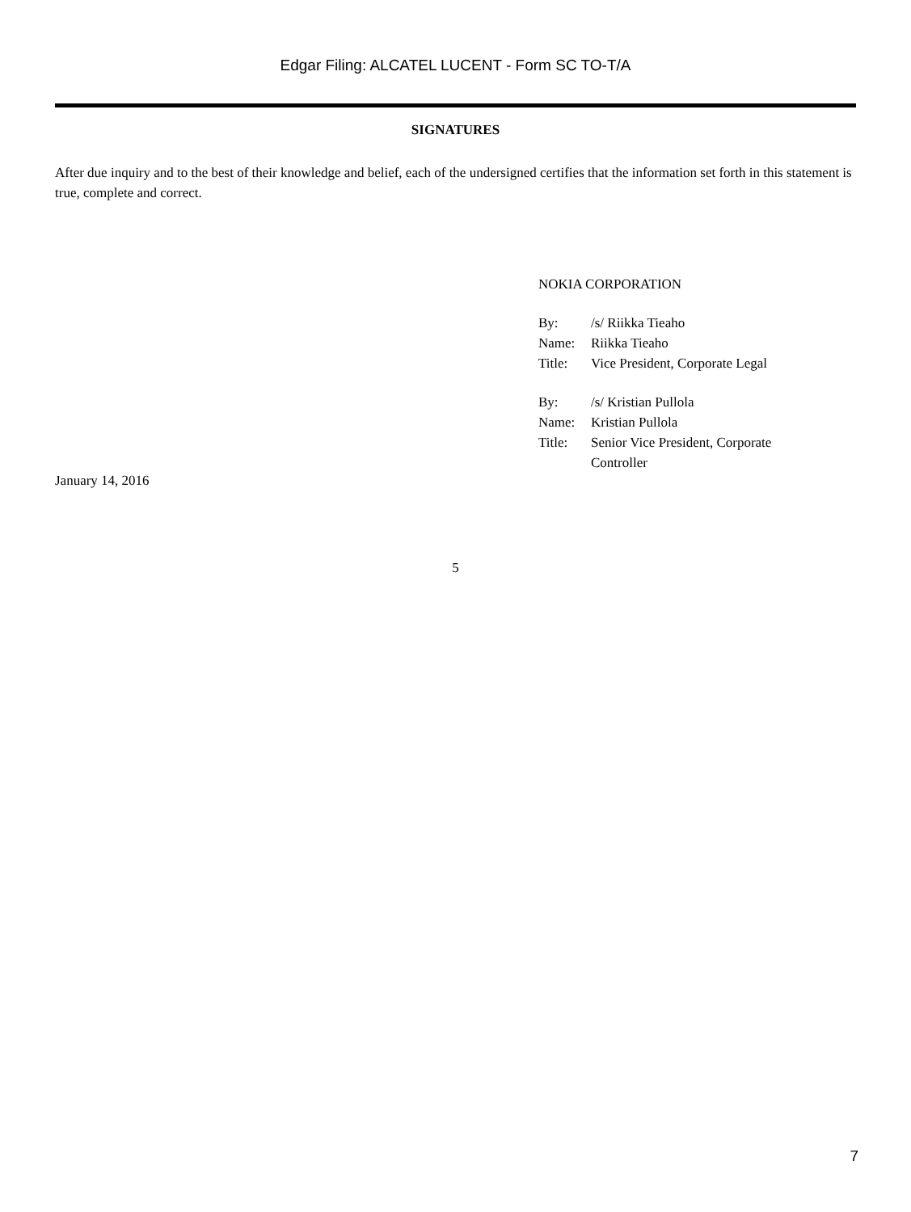Edgar Filing: ALCATEL LUCENT - Form SC TO-T/A
SIGNATURES
After due inquiry and to the best of their knowledge and belief, each of the undersigned certifies that the information set forth in this statement is true, complete and correct.
NOKIA CORPORATION
| By: | /s/ Riikka Tieaho |
| Name: | Riikka Tieaho |
| Title: | Vice President, Corporate Legal |
| By: | /s/ Kristian Pullola |
| Name: | Kristian Pullola |
| Title: | Senior Vice President, Corporate Controller |
January 14, 2016
5
7